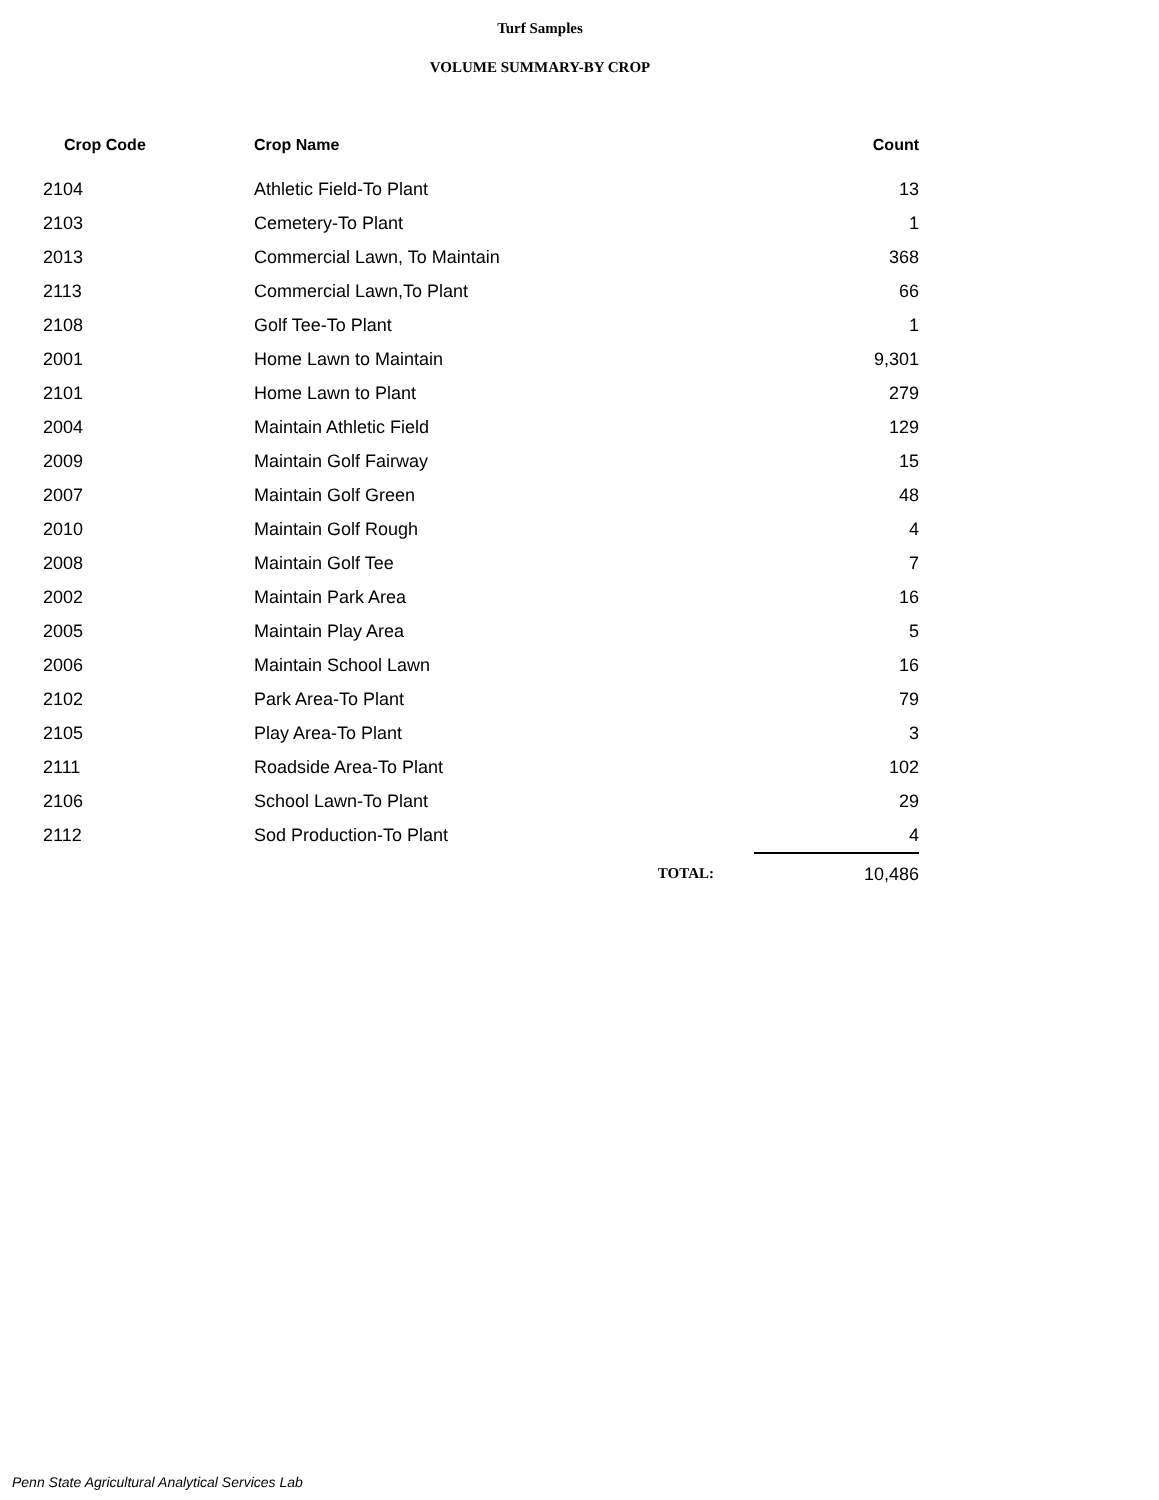Turf Samples
VOLUME SUMMARY-BY CROP
| Crop Code | Crop Name | Count |
| --- | --- | --- |
| 2104 | Athletic Field-To Plant | 13 |
| 2103 | Cemetery-To Plant | 1 |
| 2013 | Commercial Lawn, To Maintain | 368 |
| 2113 | Commercial Lawn,To Plant | 66 |
| 2108 | Golf Tee-To Plant | 1 |
| 2001 | Home Lawn to Maintain | 9,301 |
| 2101 | Home Lawn to Plant | 279 |
| 2004 | Maintain Athletic Field | 129 |
| 2009 | Maintain Golf Fairway | 15 |
| 2007 | Maintain Golf Green | 48 |
| 2010 | Maintain Golf Rough | 4 |
| 2008 | Maintain Golf Tee | 7 |
| 2002 | Maintain Park Area | 16 |
| 2005 | Maintain Play Area | 5 |
| 2006 | Maintain School Lawn | 16 |
| 2102 | Park Area-To Plant | 79 |
| 2105 | Play Area-To Plant | 3 |
| 2111 | Roadside Area-To Plant | 102 |
| 2106 | School Lawn-To Plant | 29 |
| 2112 | Sod Production-To Plant | 4 |
| | TOTAL: | 10,486 |
Penn State Agricultural Analytical Services Lab